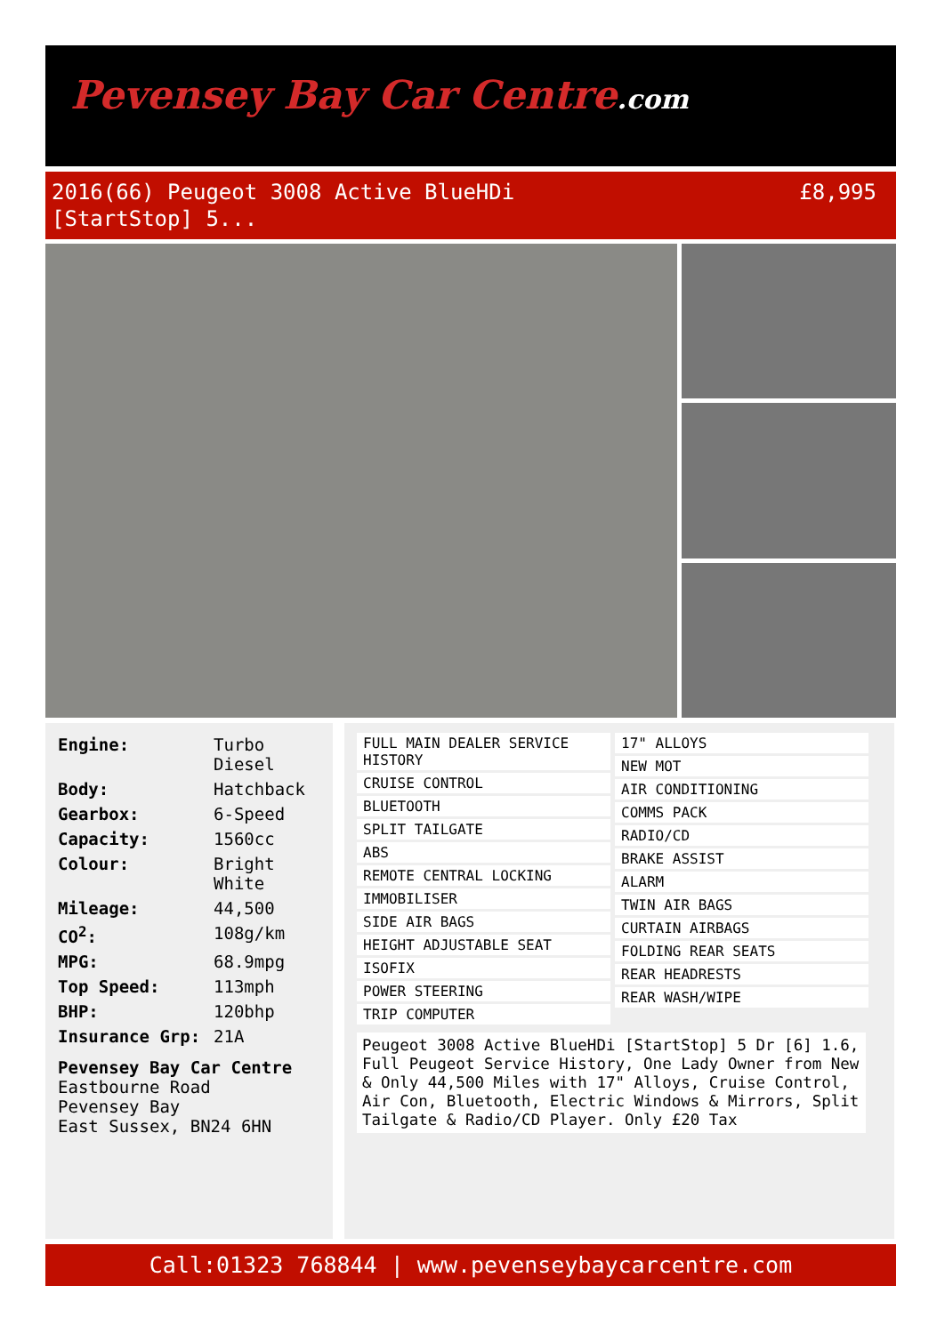Pevensey Bay Car Centre.com
2016(66) Peugeot 3008 Active BlueHDi
[StartStop] 5...
£8,995
| Engine: | Turbo Diesel |
| Body: | Hatchback |
| Gearbox: | 6-Speed |
| Capacity: | 1560cc |
| Colour: | Bright White |
| Mileage: | 44,500 |
| CO<sup>2</sup>: | 108g/km |
| MPG: | 68.9mpg |
| Top Speed: | 113mph |
| BHP: | 120bhp |
| Insurance Grp: | 21A |
Pevensey Bay Car Centre
Eastbourne Road
Pevensey Bay
East Sussex, BN24 6HN
| FULL MAIN DEALER SERVICE HISTORY |
| CRUISE CONTROL |
| BLUETOOTH |
| SPLIT TAILGATE |
| ABS |
| REMOTE CENTRAL LOCKING |
| IMMOBILISER |
| SIDE AIR BAGS |
| HEIGHT ADJUSTABLE SEAT |
| ISOFIX |
| POWER STEERING |
| TRIP COMPUTER |
| 17" ALLOYS |
| NEW MOT |
| AIR CONDITIONING |
| COMMS PACK |
| RADIO/CD |
| BRAKE ASSIST |
| ALARM |
| TWIN AIR BAGS |
| CURTAIN AIRBAGS |
| FOLDING REAR SEATS |
| REAR HEADRESTS |
| REAR WASH/WIPE |
Peugeot 3008 Active BlueHDi [StartStop] 5 Dr [6] 1.6, Full Peugeot Service History, One Lady Owner from New & Only 44,500 Miles with 17" Alloys, Cruise Control, Air Con, Bluetooth, Electric Windows & Mirrors, Split Tailgate & Radio/CD Player. Only £20 Tax
Call:01323 768844 | www.pevenseybaycarcentre.com